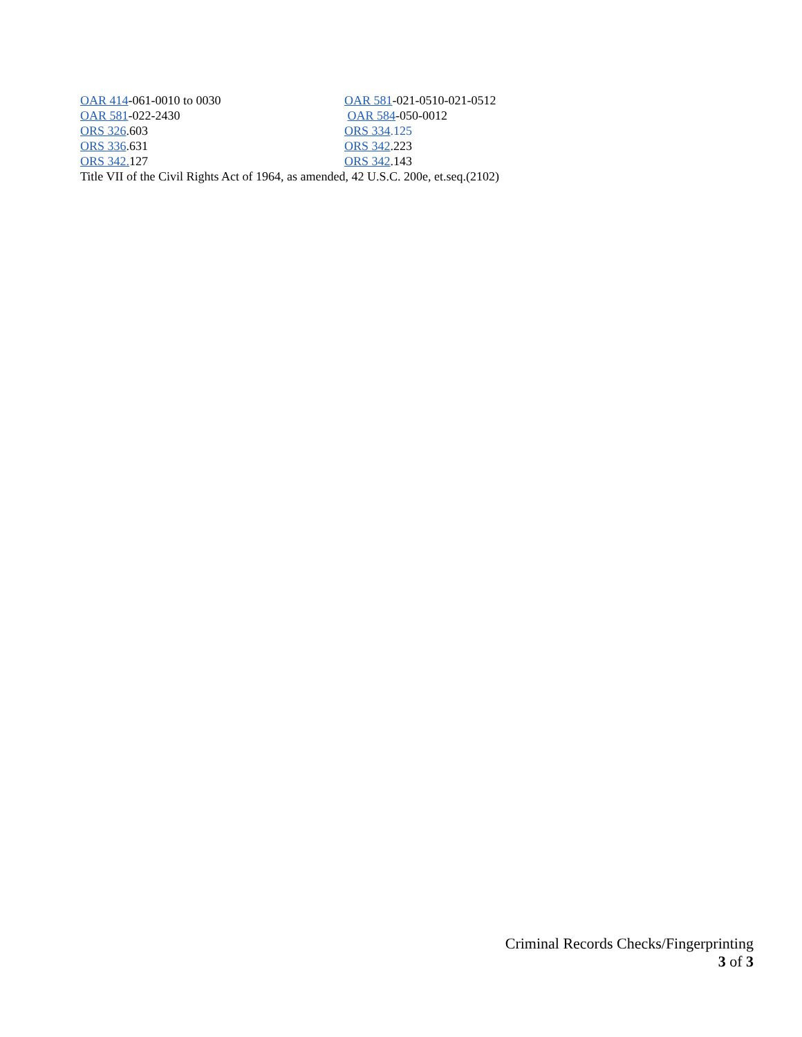OAR 414-061-0010 to 0030 OAR 581-021-0510-021-0512
OAR 581-022-2430 OAR 584-050-0012
ORS 326.603 ORS 334.125
ORS 336.631 ORS 342.223
ORS 342. 127 ORS 342.143
Title VII of the Civil Rights Act of 1964, as amended, 42 U.S.C. 200e, et.seq.(2102)
Criminal Records Checks/Fingerprinting
3 of 3